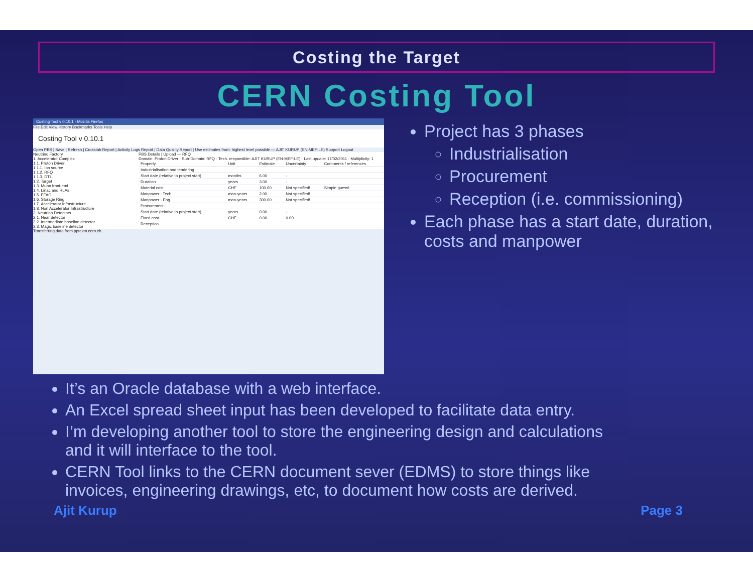Costing the Target
CERN Costing Tool
Costing Tool v 0.10.1 - Mozilla Firefox
File Edit View History Bookmarks Tools Help
Costing Tool v 0.10.1
Open PBS | Save | Refresh | Crosstab Report | Activity Logs Report | Data Quality Report | Use estimates from: highest level possible — AJIT KURUP (EN-MEF-LE) Support Logout
Neutrino Factory
1. Accelerator Complex
1.1. Proton Driver
1.1.1. Ion source
1.1.2. RFQ
1.1.3. DTL
1.2. Target
1.3. Muon front-end
1.4. Linac and RLAs
1.5. FFAG
1.6. Storage Ring
1.7. Accelerator Infrastructure
1.8. Non Accelerator Infrastructure
2. Neutrino Detectors
2.1. Near detector
2.2. Intermediate baseline detector
2.3. Magic baseline detector
PBS Details | Upload — RFQ
Domain: Proton Driver · Sub-Domain: RFQ · Tech. responsible: AJIT KURUP (EN-MEF-LE) · Last update: 17/02/2011 · Multiplicity: 1
| Property | Unit | Estimate | Uncertainty | Comments / references |
| Industrialisation and tendering | | | | |
| Start date (relative to project start) | months | 6.00 | - | |
| Duration | years | 3.00 | - | |
| Material cost | CHF | 100.00 | Not specified! | Simple guess! |
| Manpower - Tech. | man-years | 2.00 | Not specified! | |
| Manpower - Eng. | man-years | 300.00 | Not specified! | |
| Procurement | | | | |
| Start date (relative to project start) | years | 0.00 | - | |
| Fixed cost | CHF | 0.00 | 0.00 | |
| Reception | | | | |
Transferring data from pptevm.cern.ch...
Project has 3 phases
Industrialisation
Procurement
Reception (i.e. commissioning)
Each phase has a start date, duration, costs and manpower
It’s an Oracle database with a web interface.
An Excel spread sheet input has been developed to facilitate data entry.
I’m developing another tool to store the engineering design and calculations and it will interface to the tool.
CERN Tool links to the CERN document sever (EDMS) to store things like invoices, engineering drawings, etc, to document how costs are derived.
Ajit Kurup Page 3